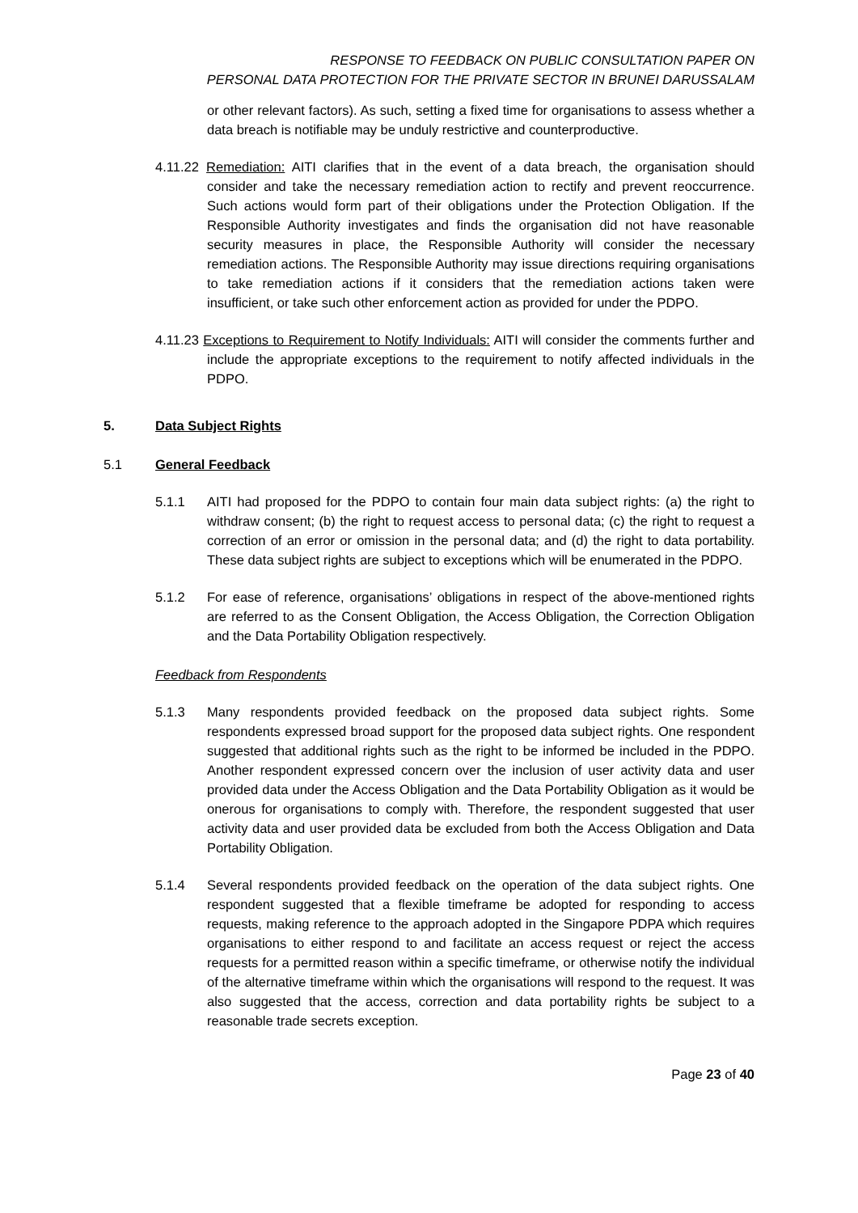RESPONSE TO FEEDBACK ON PUBLIC CONSULTATION PAPER ON
PERSONAL DATA PROTECTION FOR THE PRIVATE SECTOR IN BRUNEI DARUSSALAM
or other relevant factors). As such, setting a fixed time for organisations to assess whether a data breach is notifiable may be unduly restrictive and counterproductive.
4.11.22 Remediation: AITI clarifies that in the event of a data breach, the organisation should consider and take the necessary remediation action to rectify and prevent reoccurrence. Such actions would form part of their obligations under the Protection Obligation. If the Responsible Authority investigates and finds the organisation did not have reasonable security measures in place, the Responsible Authority will consider the necessary remediation actions. The Responsible Authority may issue directions requiring organisations to take remediation actions if it considers that the remediation actions taken were insufficient, or take such other enforcement action as provided for under the PDPO.
4.11.23 Exceptions to Requirement to Notify Individuals: AITI will consider the comments further and include the appropriate exceptions to the requirement to notify affected individuals in the PDPO.
5. Data Subject Rights
5.1 General Feedback
5.1.1 AITI had proposed for the PDPO to contain four main data subject rights: (a) the right to withdraw consent; (b) the right to request access to personal data; (c) the right to request a correction of an error or omission in the personal data; and (d) the right to data portability. These data subject rights are subject to exceptions which will be enumerated in the PDPO.
5.1.2 For ease of reference, organisations’ obligations in respect of the above-mentioned rights are referred to as the Consent Obligation, the Access Obligation, the Correction Obligation and the Data Portability Obligation respectively.
Feedback from Respondents
5.1.3 Many respondents provided feedback on the proposed data subject rights. Some respondents expressed broad support for the proposed data subject rights. One respondent suggested that additional rights such as the right to be informed be included in the PDPO. Another respondent expressed concern over the inclusion of user activity data and user provided data under the Access Obligation and the Data Portability Obligation as it would be onerous for organisations to comply with. Therefore, the respondent suggested that user activity data and user provided data be excluded from both the Access Obligation and Data Portability Obligation.
5.1.4 Several respondents provided feedback on the operation of the data subject rights. One respondent suggested that a flexible timeframe be adopted for responding to access requests, making reference to the approach adopted in the Singapore PDPA which requires organisations to either respond to and facilitate an access request or reject the access requests for a permitted reason within a specific timeframe, or otherwise notify the individual of the alternative timeframe within which the organisations will respond to the request. It was also suggested that the access, correction and data portability rights be subject to a reasonable trade secrets exception.
Page 23 of 40